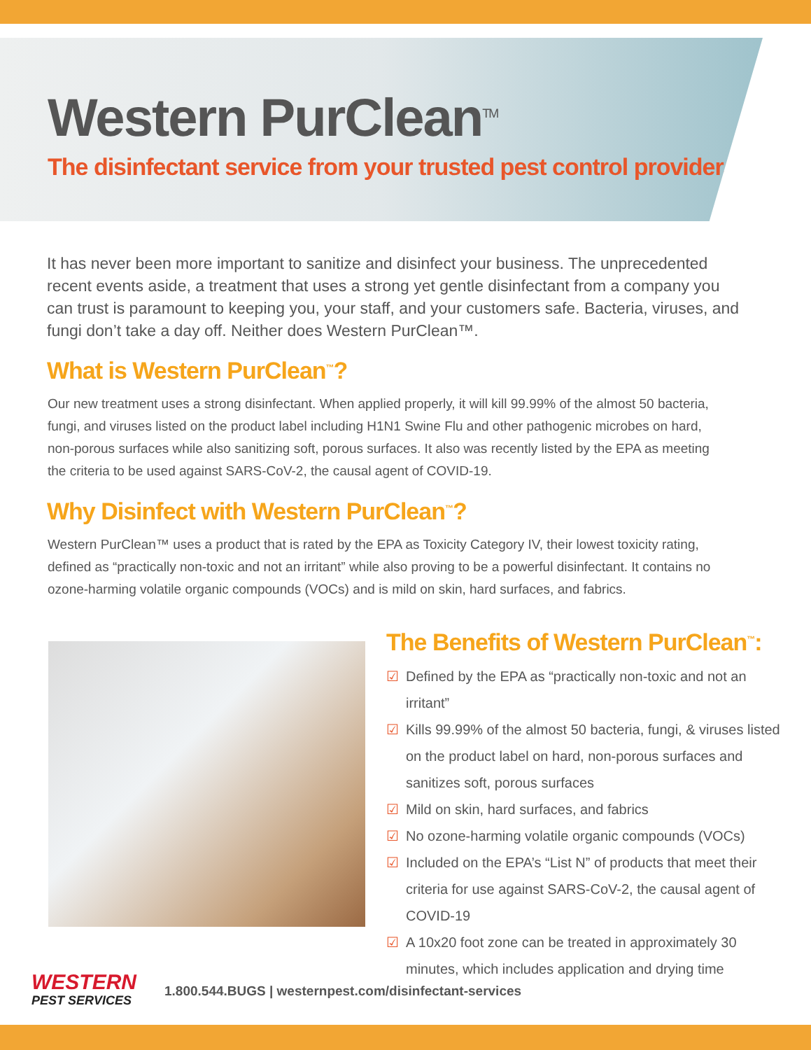Western PurClean<sup>TM</sup>
The disinfectant service from your trusted pest control provider.
It has never been more important to sanitize and disinfect your business. The unprecedented recent events aside, a treatment that uses a strong yet gentle disinfectant from a company you can trust is paramount to keeping you, your staff, and your customers safe. Bacteria, viruses, and fungi don’t take a day off. Neither does Western PurClean™.
What is Western PurClean<sup>™</sup>?
Our new treatment uses a strong disinfectant. When applied properly, it will kill 99.99% of the almost 50 bacteria, fungi, and viruses listed on the product label including H1N1 Swine Flu and other pathogenic microbes on hard, non-porous surfaces while also sanitizing soft, porous surfaces. It also was recently listed by the EPA as meeting the criteria to be used against SARS-CoV-2, the causal agent of COVID-19.
Why Disinfect with Western PurClean<sup>™</sup>?
Western PurClean™ uses a product that is rated by the EPA as Toxicity Category IV, their lowest toxicity rating, defined as “practically non-toxic and not an irritant” while also proving to be a powerful disinfectant. It contains no ozone-harming volatile organic compounds (VOCs) and is mild on skin, hard surfaces, and fabrics.
The Benefits of Western PurClean<sup>™</sup>:
☑ Defined by the EPA as “practically non-toxic and not an irritant”
☑ Kills 99.99% of the almost 50 bacteria, fungi, & viruses listed on the product label on hard, non-porous surfaces and sanitizes soft, porous surfaces
☑ Mild on skin, hard surfaces, and fabrics
☑ No ozone-harming volatile organic compounds (VOCs)
☑ Included on the EPA’s “List N” of products that meet their criteria for use against SARS-CoV-2, the causal agent of COVID-19
☑ A 10x20 foot zone can be treated in approximately 30 minutes, which includes application and drying time
WESTERN
PEST SERVICES
1.800.544.BUGS | westernpest.com/disinfectant-services